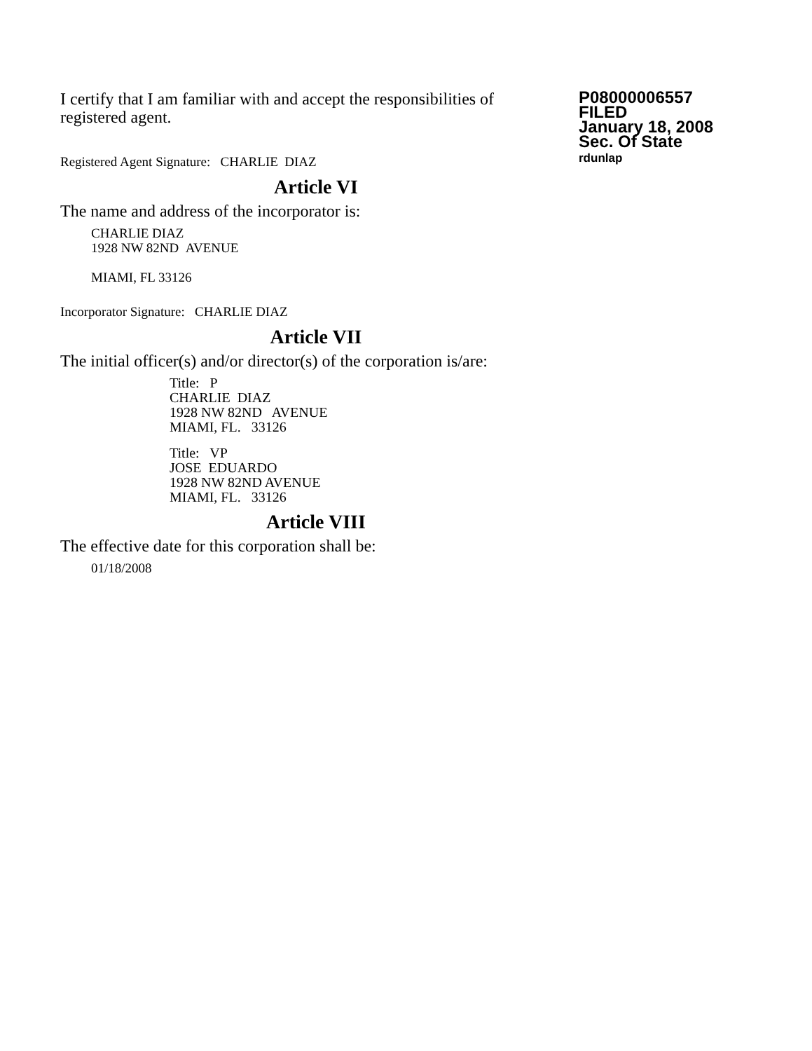I certify that I am familiar with and accept the responsibilities of registered agent.
Registered Agent Signature: CHARLIE DIAZ
P08000006557
FILED
January 18, 2008
Sec. Of State
rdunlap
Article VI
The name and address of the incorporator is:
CHARLIE DIAZ
1928 NW 82ND AVENUE
MIAMI, FL 33126
Incorporator Signature: CHARLIE DIAZ
Article VII
The initial officer(s) and/or director(s) of the corporation is/are:
Title: P
CHARLIE DIAZ
1928 NW 82ND AVENUE
MIAMI, FL. 33126
Title: VP
JOSE EDUARDO
1928 NW 82ND AVENUE
MIAMI, FL. 33126
Article VIII
The effective date for this corporation shall be:
01/18/2008